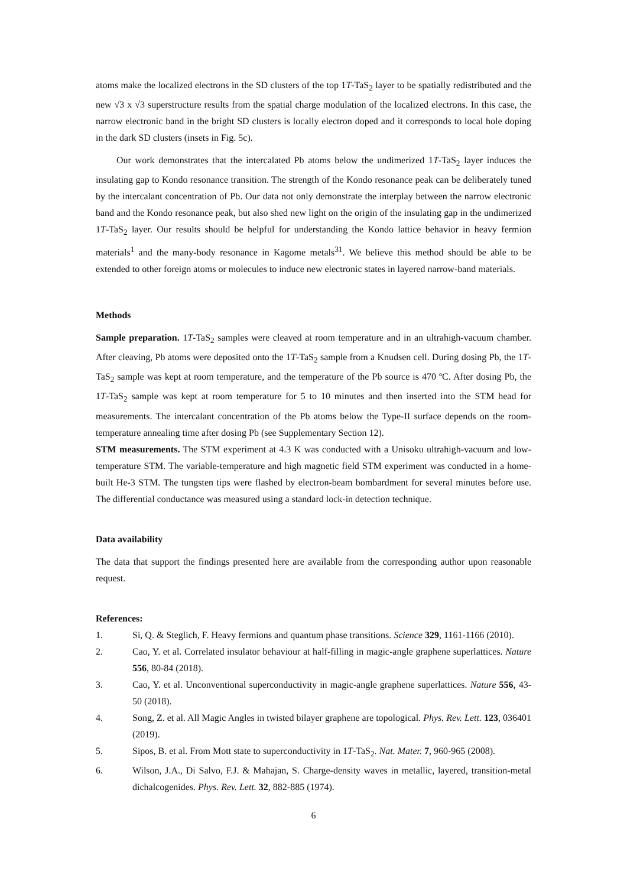atoms make the localized electrons in the SD clusters of the top 1T-TaS<sub>2</sub> layer to be spatially redistributed and the new √3 x √3 superstructure results from the spatial charge modulation of the localized electrons. In this case, the narrow electronic band in the bright SD clusters is locally electron doped and it corresponds to local hole doping in the dark SD clusters (insets in Fig. 5c).
Our work demonstrates that the intercalated Pb atoms below the undimerized 1T-TaS<sub>2</sub> layer induces the insulating gap to Kondo resonance transition. The strength of the Kondo resonance peak can be deliberately tuned by the intercalant concentration of Pb. Our data not only demonstrate the interplay between the narrow electronic band and the Kondo resonance peak, but also shed new light on the origin of the insulating gap in the undimerized 1T-TaS<sub>2</sub> layer. Our results should be helpful for understanding the Kondo lattice behavior in heavy fermion materials<sup>1</sup> and the many-body resonance in Kagome metals<sup>31</sup>. We believe this method should be able to be extended to other foreign atoms or molecules to induce new electronic states in layered narrow-band materials.
Methods
Sample preparation. 1T-TaS<sub>2</sub> samples were cleaved at room temperature and in an ultrahigh-vacuum chamber. After cleaving, Pb atoms were deposited onto the 1T-TaS<sub>2</sub> sample from a Knudsen cell. During dosing Pb, the 1T-TaS<sub>2</sub> sample was kept at room temperature, and the temperature of the Pb source is 470 ºC. After dosing Pb, the 1T-TaS<sub>2</sub> sample was kept at room temperature for 5 to 10 minutes and then inserted into the STM head for measurements. The intercalant concentration of the Pb atoms below the Type-II surface depends on the room-temperature annealing time after dosing Pb (see Supplementary Section 12).
STM measurements. The STM experiment at 4.3 K was conducted with a Unisoku ultrahigh-vacuum and low-temperature STM. The variable-temperature and high magnetic field STM experiment was conducted in a home-built He-3 STM. The tungsten tips were flashed by electron-beam bombardment for several minutes before use. The differential conductance was measured using a standard lock-in detection technique.
Data availability
The data that support the findings presented here are available from the corresponding author upon reasonable request.
References:
1. Si, Q. & Steglich, F. Heavy fermions and quantum phase transitions. Science 329, 1161-1166 (2010).
2. Cao, Y. et al. Correlated insulator behaviour at half-filling in magic-angle graphene superlattices. Nature 556, 80-84 (2018).
3. Cao, Y. et al. Unconventional superconductivity in magic-angle graphene superlattices. Nature 556, 43-50 (2018).
4. Song, Z. et al. All Magic Angles in twisted bilayer graphene are topological. Phys. Rev. Lett. 123, 036401 (2019).
5. Sipos, B. et al. From Mott state to superconductivity in 1T-TaS<sub>2</sub>. Nat. Mater. 7, 960-965 (2008).
6. Wilson, J.A., Di Salvo, F.J. & Mahajan, S. Charge-density waves in metallic, layered, transition-metal dichalcogenides. Phys. Rev. Lett. 32, 882-885 (1974).
6